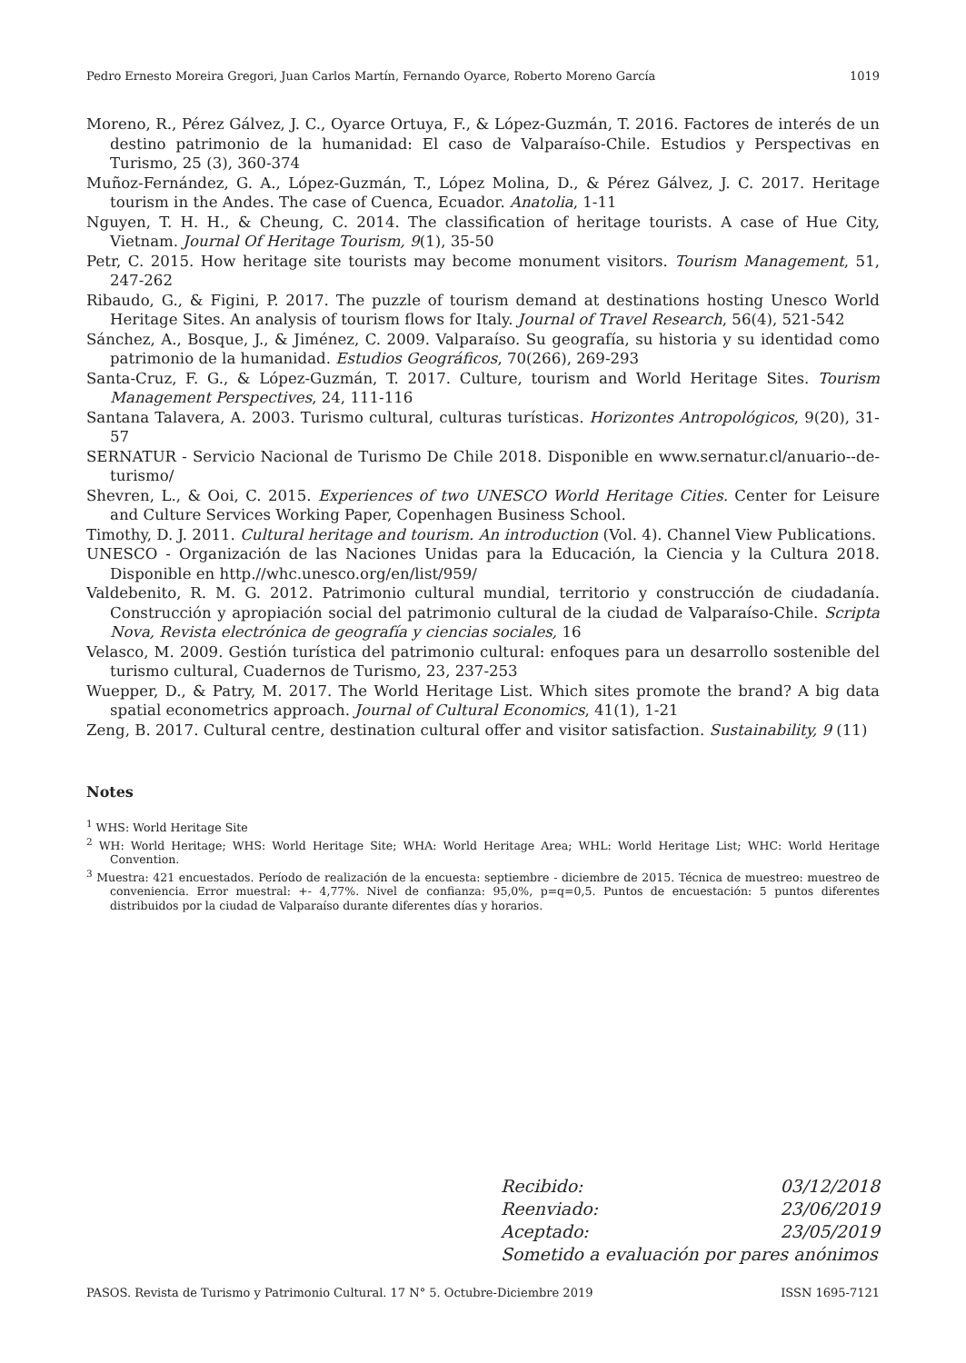Pedro Ernesto Moreira Gregori, Juan Carlos Martín, Fernando Oyarce, Roberto Moreno García 1019
Moreno, R., Pérez Gálvez, J. C., Oyarce Ortuya, F., & López-Guzmán, T. 2016. Factores de interés de un destino patrimonio de la humanidad: El caso de Valparaíso-Chile. Estudios y Perspectivas en Turismo, 25 (3), 360-374
Muñoz-Fernández, G. A., López-Guzmán, T., López Molina, D., & Pérez Gálvez, J. C. 2017. Heritage tourism in the Andes. The case of Cuenca, Ecuador. Anatolia, 1-11
Nguyen, T. H. H., & Cheung, C. 2014. The classification of heritage tourists. A case of Hue City, Vietnam. Journal Of Heritage Tourism, 9(1), 35-50
Petr, C. 2015. How heritage site tourists may become monument visitors. Tourism Management, 51, 247-262
Ribaudo, G., & Figini, P. 2017. The puzzle of tourism demand at destinations hosting Unesco World Heritage Sites. An analysis of tourism flows for Italy. Journal of Travel Research, 56(4), 521-542
Sánchez, A., Bosque, J., & Jiménez, C. 2009. Valparaíso. Su geografía, su historia y su identidad como patrimonio de la humanidad. Estudios Geográficos, 70(266), 269-293
Santa-Cruz, F. G., & López-Guzmán, T. 2017. Culture, tourism and World Heritage Sites. Tourism Management Perspectives, 24, 111-116
Santana Talavera, A. 2003. Turismo cultural, culturas turísticas. Horizontes Antropológicos, 9(20), 31-57
SERNATUR - Servicio Nacional de Turismo De Chile 2018. Disponible en www.sernatur.cl/anuario--de-turismo/
Shevren, L., & Ooi, C. 2015. Experiences of two UNESCO World Heritage Cities. Center for Leisure and Culture Services Working Paper, Copenhagen Business School.
Timothy, D. J. 2011. Cultural heritage and tourism. An introduction (Vol. 4). Channel View Publications.
UNESCO - Organización de las Naciones Unidas para la Educación, la Ciencia y la Cultura 2018. Disponible en http.//whc.unesco.org/en/list/959/
Valdebenito, R. M. G. 2012. Patrimonio cultural mundial, territorio y construcción de ciudadanía. Construcción y apropiación social del patrimonio cultural de la ciudad de Valparaíso-Chile. Scripta Nova, Revista electrónica de geografía y ciencias sociales, 16
Velasco, M. 2009. Gestión turística del patrimonio cultural: enfoques para un desarrollo sostenible del turismo cultural, Cuadernos de Turismo, 23, 237-253
Wuepper, D., & Patry, M. 2017. The World Heritage List. Which sites promote the brand? A big data spatial econometrics approach. Journal of Cultural Economics, 41(1), 1-21
Zeng, B. 2017. Cultural centre, destination cultural offer and visitor satisfaction. Sustainability, 9 (11)
Notes
<sup>1</sup> WHS: World Heritage Site
<sup>2</sup> WH: World Heritage; WHS: World Heritage Site; WHA: World Heritage Area; WHL: World Heritage List; WHC: World Heritage Convention.
<sup>3</sup> Muestra: 421 encuestados. Período de realización de la encuesta: septiembre - diciembre de 2015. Técnica de muestreo: muestreo de conveniencia. Error muestral: +- 4,77%. Nivel de confianza: 95,0%, p=q=0,5. Puntos de encuestación: 5 puntos diferentes distribuidos por la ciudad de Valparaíso durante diferentes días y horarios.
Recibido: 03/12/2018
Reenviado: 23/06/2019
Aceptado: 23/05/2019
Sometido a evaluación por pares anónimos
PASOS. Revista de Turismo y Patrimonio Cultural. 17 N° 5. Octubre-Diciembre 2019 ISSN 1695-7121